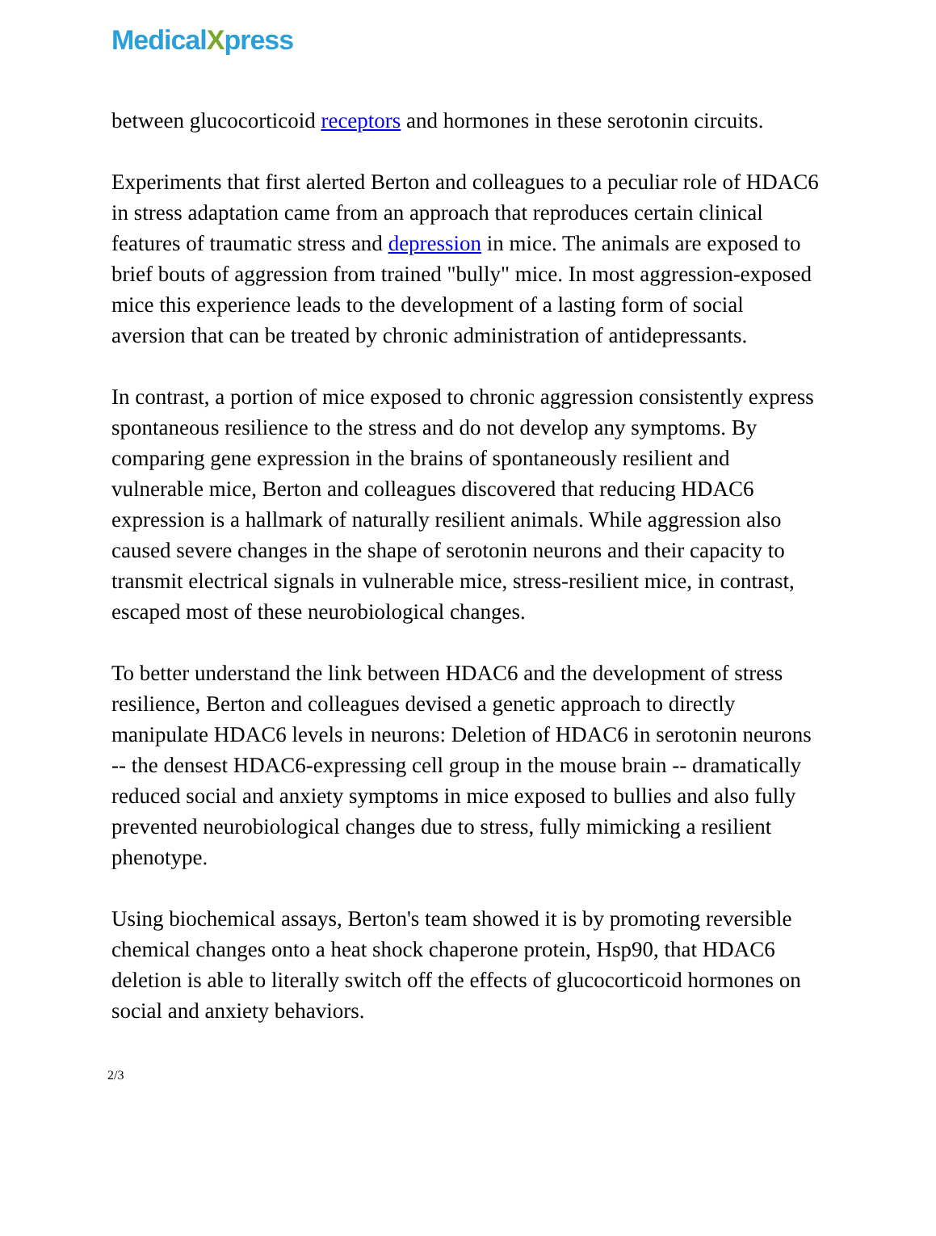MedicalXpress
between glucocorticoid receptors and hormones in these serotonin circuits.
Experiments that first alerted Berton and colleagues to a peculiar role of HDAC6 in stress adaptation came from an approach that reproduces certain clinical features of traumatic stress and depression in mice. The animals are exposed to brief bouts of aggression from trained "bully" mice. In most aggression-exposed mice this experience leads to the development of a lasting form of social aversion that can be treated by chronic administration of antidepressants.
In contrast, a portion of mice exposed to chronic aggression consistently express spontaneous resilience to the stress and do not develop any symptoms. By comparing gene expression in the brains of spontaneously resilient and vulnerable mice, Berton and colleagues discovered that reducing HDAC6 expression is a hallmark of naturally resilient animals. While aggression also caused severe changes in the shape of serotonin neurons and their capacity to transmit electrical signals in vulnerable mice, stress-resilient mice, in contrast, escaped most of these neurobiological changes.
To better understand the link between HDAC6 and the development of stress resilience, Berton and colleagues devised a genetic approach to directly manipulate HDAC6 levels in neurons: Deletion of HDAC6 in serotonin neurons -- the densest HDAC6-expressing cell group in the mouse brain -- dramatically reduced social and anxiety symptoms in mice exposed to bullies and also fully prevented neurobiological changes due to stress, fully mimicking a resilient phenotype.
Using biochemical assays, Berton's team showed it is by promoting reversible chemical changes onto a heat shock chaperone protein, Hsp90, that HDAC6 deletion is able to literally switch off the effects of glucocorticoid hormones on social and anxiety behaviors.
2/3